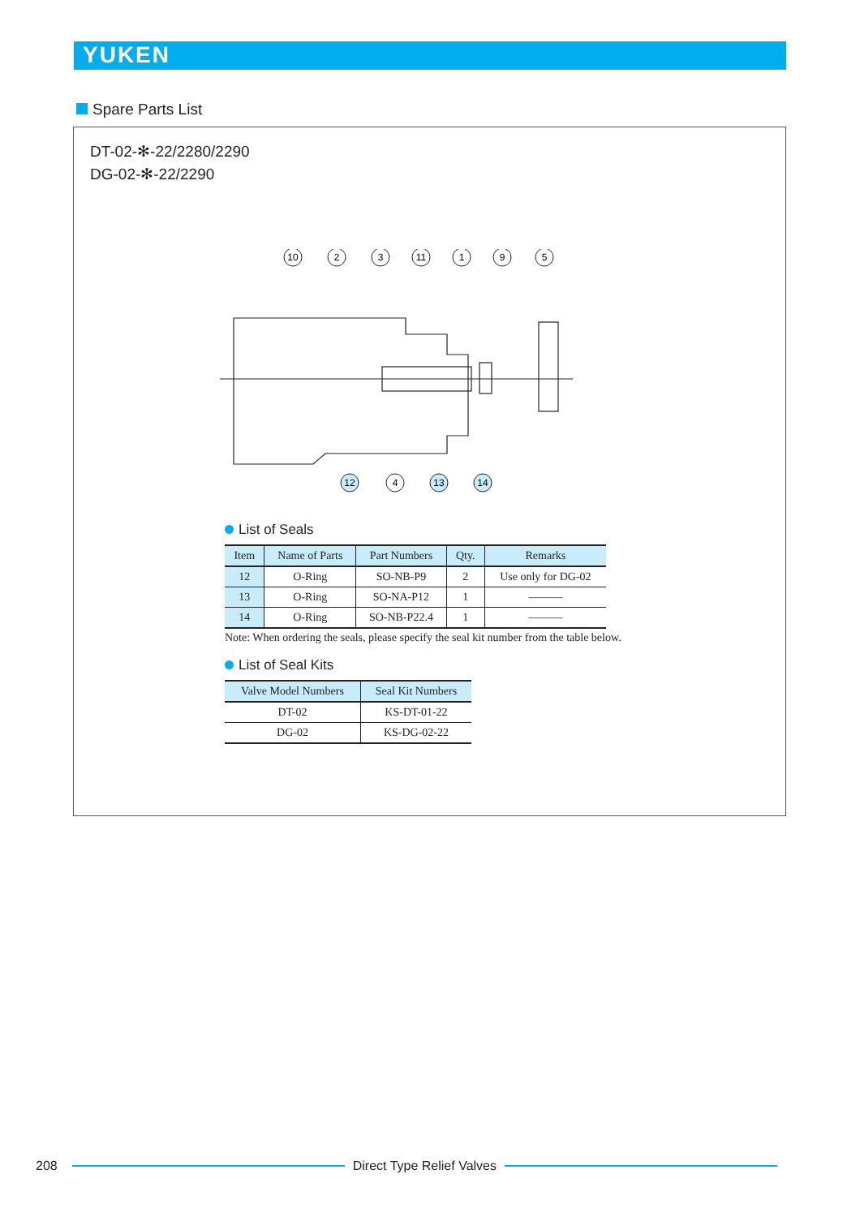YUKEN
Spare Parts List
DT-02-✻-22/2280/2290
DG-02-✻-22/2290
10
2
3
11
1
9
5
12
4
13
14
List of Seals
| Item | Name of Parts | Part Numbers | Qty. | Remarks |
| --- | --- | --- | --- | --- |
| 12 | O-Ring | SO-NB-P9 | 2 | Use only for DG-02 |
| 13 | O-Ring | SO-NA-P12 | 1 | ——— |
| 14 | O-Ring | SO-NB-P22.4 | 1 | ——— |
Note: When ordering the seals, please specify the seal kit number from the table below.
List of Seal Kits
| Valve Model Numbers | Seal Kit Numbers |
| --- | --- |
| DT-02 | KS-DT-01-22 |
| DG-02 | KS-DG-02-22 |
208 Direct Type Relief Valves